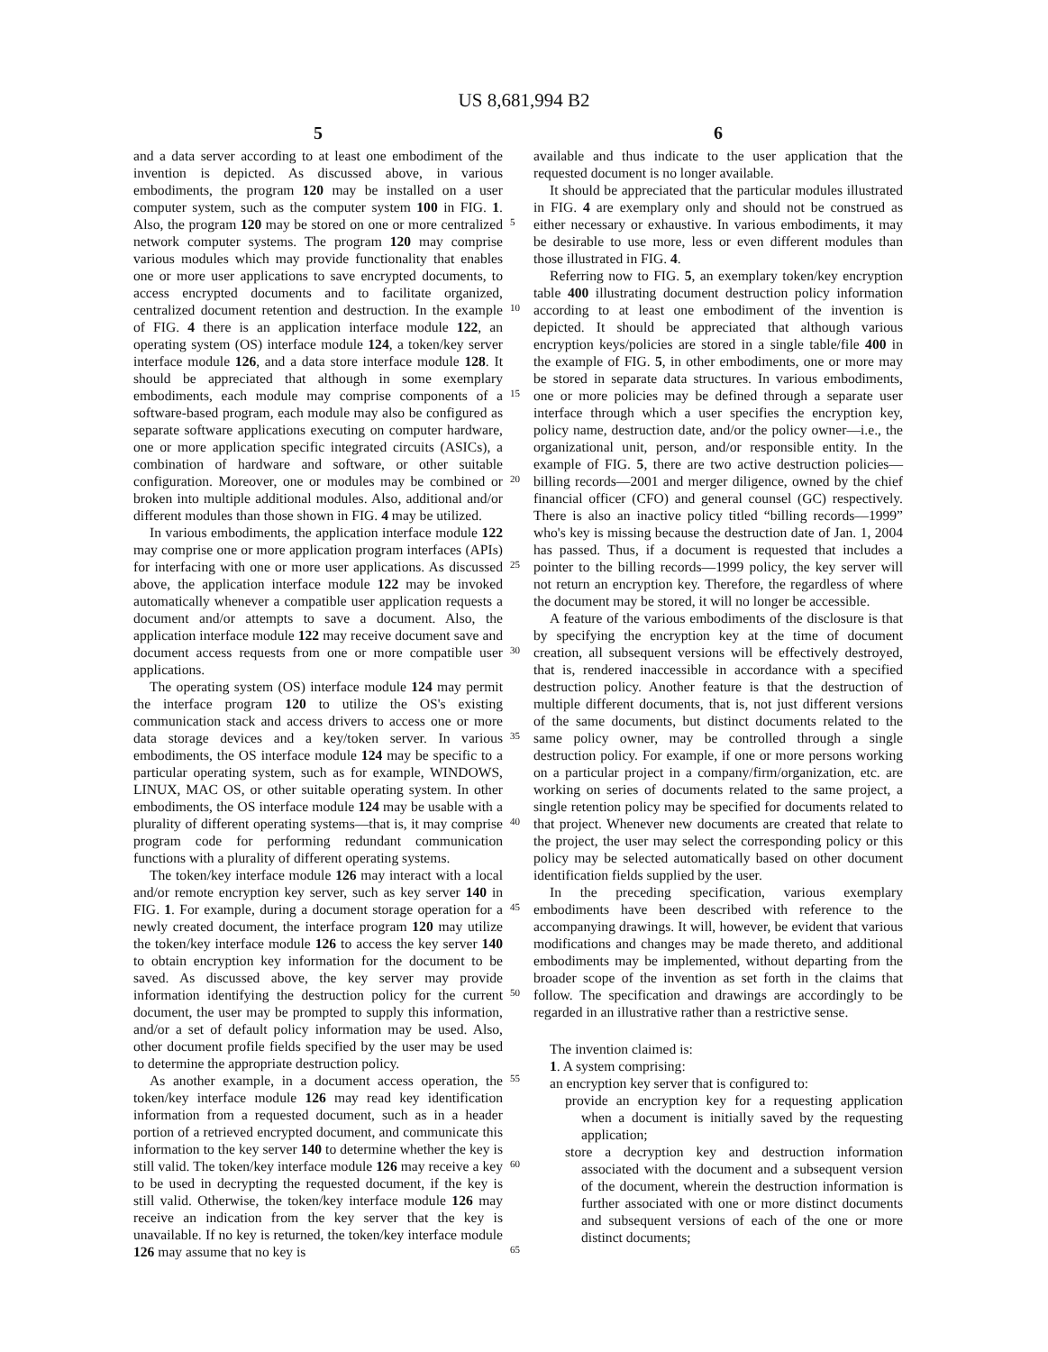US 8,681,994 B2
5
and a data server according to at least one embodiment of the invention is depicted. As discussed above, in various embodiments, the program 120 may be installed on a user computer system, such as the computer system 100 in FIG. 1. Also, the program 120 may be stored on one or more centralized network computer systems. The program 120 may comprise various modules which may provide functionality that enables one or more user applications to save encrypted documents, to access encrypted documents and to facilitate organized, centralized document retention and destruction. In the example of FIG. 4 there is an application interface module 122, an operating system (OS) interface module 124, a token/key server interface module 126, and a data store interface module 128. It should be appreciated that although in some exemplary embodiments, each module may comprise components of a software-based program, each module may also be configured as separate software applications executing on computer hardware, one or more application specific integrated circuits (ASICs), a combination of hardware and software, or other suitable configuration. Moreover, one or modules may be combined or broken into multiple additional modules. Also, additional and/or different modules than those shown in FIG. 4 may be utilized.
In various embodiments, the application interface module 122 may comprise one or more application program interfaces (APIs) for interfacing with one or more user applications. As discussed above, the application interface module 122 may be invoked automatically whenever a compatible user application requests a document and/or attempts to save a document. Also, the application interface module 122 may receive document save and document access requests from one or more compatible user applications.
The operating system (OS) interface module 124 may permit the interface program 120 to utilize the OS's existing communication stack and access drivers to access one or more data storage devices and a key/token server. In various embodiments, the OS interface module 124 may be specific to a particular operating system, such as for example, WINDOWS, LINUX, MAC OS, or other suitable operating system. In other embodiments, the OS interface module 124 may be usable with a plurality of different operating systems—that is, it may comprise program code for performing redundant communication functions with a plurality of different operating systems.
The token/key interface module 126 may interact with a local and/or remote encryption key server, such as key server 140 in FIG. 1. For example, during a document storage operation for a newly created document, the interface program 120 may utilize the token/key interface module 126 to access the key server 140 to obtain encryption key information for the document to be saved. As discussed above, the key server may provide information identifying the destruction policy for the current document, the user may be prompted to supply this information, and/or a set of default policy information may be used. Also, other document profile fields specified by the user may be used to determine the appropriate destruction policy.
As another example, in a document access operation, the token/key interface module 126 may read key identification information from a requested document, such as in a header portion of a retrieved encrypted document, and communicate this information to the key server 140 to determine whether the key is still valid. The token/key interface module 126 may receive a key to be used in decrypting the requested document, if the key is still valid. Otherwise, the token/key interface module 126 may receive an indication from the key server that the key is unavailable. If no key is returned, the token/key interface module 126 may assume that no key is
6
available and thus indicate to the user application that the requested document is no longer available.
It should be appreciated that the particular modules illustrated in FIG. 4 are exemplary only and should not be construed as either necessary or exhaustive. In various embodiments, it may be desirable to use more, less or even different modules than those illustrated in FIG. 4.
Referring now to FIG. 5, an exemplary token/key encryption table 400 illustrating document destruction policy information according to at least one embodiment of the invention is depicted. It should be appreciated that although various encryption keys/policies are stored in a single table/file 400 in the example of FIG. 5, in other embodiments, one or more may be stored in separate data structures. In various embodiments, one or more policies may be defined through a separate user interface through which a user specifies the encryption key, policy name, destruction date, and/or the policy owner—i.e., the organizational unit, person, and/or responsible entity. In the example of FIG. 5, there are two active destruction policies—billing records—2001 and merger diligence, owned by the chief financial officer (CFO) and general counsel (GC) respectively. There is also an inactive policy titled “billing records—1999” who's key is missing because the destruction date of Jan. 1, 2004 has passed. Thus, if a document is requested that includes a pointer to the billing records—1999 policy, the key server will not return an encryption key. Therefore, the regardless of where the document may be stored, it will no longer be accessible.
A feature of the various embodiments of the disclosure is that by specifying the encryption key at the time of document creation, all subsequent versions will be effectively destroyed, that is, rendered inaccessible in accordance with a specified destruction policy. Another feature is that the destruction of multiple different documents, that is, not just different versions of the same documents, but distinct documents related to the same policy owner, may be controlled through a single destruction policy. For example, if one or more persons working on a particular project in a company/firm/organization, etc. are working on series of documents related to the same project, a single retention policy may be specified for documents related to that project. Whenever new documents are created that relate to the project, the user may select the corresponding policy or this policy may be selected automatically based on other document identification fields supplied by the user.
In the preceding specification, various exemplary embodiments have been described with reference to the accompanying drawings. It will, however, be evident that various modifications and changes may be made thereto, and additional embodiments may be implemented, without departing from the broader scope of the invention as set forth in the claims that follow. The specification and drawings are accordingly to be regarded in an illustrative rather than a restrictive sense.
The invention claimed is:
1. A system comprising:
an encryption key server that is configured to:
provide an encryption key for a requesting application when a document is initially saved by the requesting application;
store a decryption key and destruction information associated with the document and a subsequent version of the document, wherein the destruction information is further associated with one or more distinct documents and subsequent versions of each of the one or more distinct documents;
5
10
15
20
25
30
35
40
45
50
55
60
65